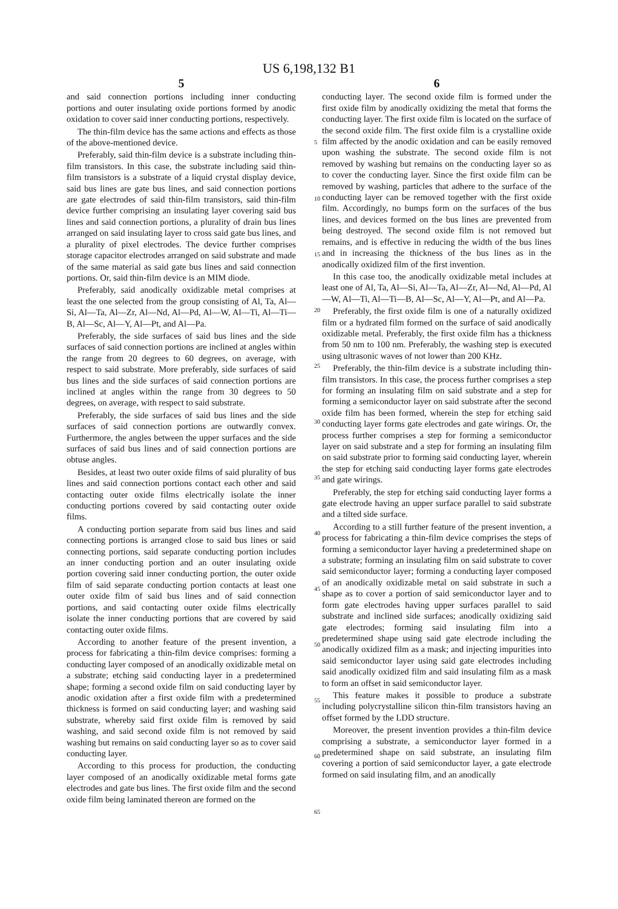US 6,198,132 B1
5
and said connection portions including inner conducting portions and outer insulating oxide portions formed by anodic oxidation to cover said inner conducting portions, respectively.
The thin-film device has the same actions and effects as those of the above-mentioned device.
Preferably, said thin-film device is a substrate including thin-film transistors. In this case, the substrate including said thin-film transistors is a substrate of a liquid crystal display device, said bus lines are gate bus lines, and said connection portions are gate electrodes of said thin-film transistors, said thin-film device further comprising an insulating layer covering said bus lines and said connection portions, a plurality of drain bus lines arranged on said insulating layer to cross said gate bus lines, and a plurality of pixel electrodes. The device further comprises storage capacitor electrodes arranged on said substrate and made of the same material as said gate bus lines and said connection portions. Or, said thin-film device is an MIM diode.
Preferably, said anodically oxidizable metal comprises at least the one selected from the group consisting of Al, Ta, Al—Si, Al—Ta, Al—Zr, Al—Nd, Al—Pd, Al—W, Al—Ti, Al—Ti—B, Al—Sc, Al—Y, Al—Pt, and Al—Pa.
Preferably, the side surfaces of said bus lines and the side surfaces of said connection portions are inclined at angles within the range from 20 degrees to 60 degrees, on average, with respect to said substrate. More preferably, side surfaces of said bus lines and the side surfaces of said connection portions are inclined at angles within the range from 30 degrees to 50 degrees, on average, with respect to said substrate.
Preferably, the side surfaces of said bus lines and the side surfaces of said connection portions are outwardly convex. Furthermore, the angles between the upper surfaces and the side surfaces of said bus lines and of said connection portions are obtuse angles.
Besides, at least two outer oxide films of said plurality of bus lines and said connection portions contact each other and said contacting outer oxide films electrically isolate the inner conducting portions covered by said contacting outer oxide films.
A conducting portion separate from said bus lines and said connecting portions is arranged close to said bus lines or said connecting portions, said separate conducting portion includes an inner conducting portion and an outer insulating oxide portion covering said inner conducting portion, the outer oxide film of said separate conducting portion contacts at least one outer oxide film of said bus lines and of said connection portions, and said contacting outer oxide films electrically isolate the inner conducting portions that are covered by said contacting outer oxide films.
According to another feature of the present invention, a process for fabricating a thin-film device comprises: forming a conducting layer composed of an anodically oxidizable metal on a substrate; etching said conducting layer in a predetermined shape; forming a second oxide film on said conducting layer by anodic oxidation after a first oxide film with a predetermined thickness is formed on said conducting layer; and washing said substrate, whereby said first oxide film is removed by said washing, and said second oxide film is not removed by said washing but remains on said conducting layer so as to cover said conducting layer.
According to this process for production, the conducting layer composed of an anodically oxidizable metal forms gate electrodes and gate bus lines. The first oxide film and the second oxide film being laminated thereon are formed on the
5
10
15
20
25
30
35
40
45
50
55
60
65
6
conducting layer. The second oxide film is formed under the first oxide film by anodically oxidizing the metal that forms the conducting layer. The first oxide film is located on the surface of the second oxide film. The first oxide film is a crystalline oxide film affected by the anodic oxidation and can be easily removed upon washing the substrate. The second oxide film is not removed by washing but remains on the conducting layer so as to cover the conducting layer. Since the first oxide film can be removed by washing, particles that adhere to the surface of the conducting layer can be removed together with the first oxide film. Accordingly, no bumps form on the surfaces of the bus lines, and devices formed on the bus lines are prevented from being destroyed. The second oxide film is not removed but remains, and is effective in reducing the width of the bus lines and in increasing the thickness of the bus lines as in the anodically oxidized film of the first invention.
In this case too, the anodically oxidizable metal includes at least one of Al, Ta, Al—Si, Al—Ta, Al—Zr, Al—Nd, Al—Pd, Al—W, Al—Ti, Al—Ti—B, Al—Sc, Al—Y, Al—Pt, and Al—Pa.
Preferably, the first oxide film is one of a naturally oxidized film or a hydrated film formed on the surface of said anodically oxidizable metal. Preferably, the first oxide film has a thickness from 50 nm to 100 nm. Preferably, the washing step is executed using ultrasonic waves of not lower than 200 KHz.
Preferably, the thin-film device is a substrate including thin-film transistors. In this case, the process further comprises a step for forming an insulating film on said substrate and a step for forming a semiconductor layer on said substrate after the second oxide film has been formed, wherein the step for etching said conducting layer forms gate electrodes and gate wirings. Or, the process further comprises a step for forming a semiconductor layer on said substrate and a step for forming an insulating film on said substrate prior to forming said conducting layer, wherein the step for etching said conducting layer forms gate electrodes and gate wirings.
Preferably, the step for etching said conducting layer forms a gate electrode having an upper surface parallel to said substrate and a tilted side surface.
According to a still further feature of the present invention, a process for fabricating a thin-film device comprises the steps of forming a semiconductor layer having a predetermined shape on a substrate; forming an insulating film on said substrate to cover said semiconductor layer; forming a conducting layer composed of an anodically oxidizable metal on said substrate in such a shape as to cover a portion of said semiconductor layer and to form gate electrodes having upper surfaces parallel to said substrate and inclined side surfaces; anodically oxidizing said gate electrodes; forming said insulating film into a predetermined shape using said gate electrode including the anodically oxidized film as a mask; and injecting impurities into said semiconductor layer using said gate electrodes including said anodically oxidized film and said insulating film as a mask to form an offset in said semiconductor layer.
This feature makes it possible to produce a substrate including polycrystalline silicon thin-film transistors having an offset formed by the LDD structure.
Moreover, the present invention provides a thin-film device comprising a substrate, a semiconductor layer formed in a predetermined shape on said substrate, an insulating film covering a portion of said semiconductor layer, a gate electrode formed on said insulating film, and an anodically